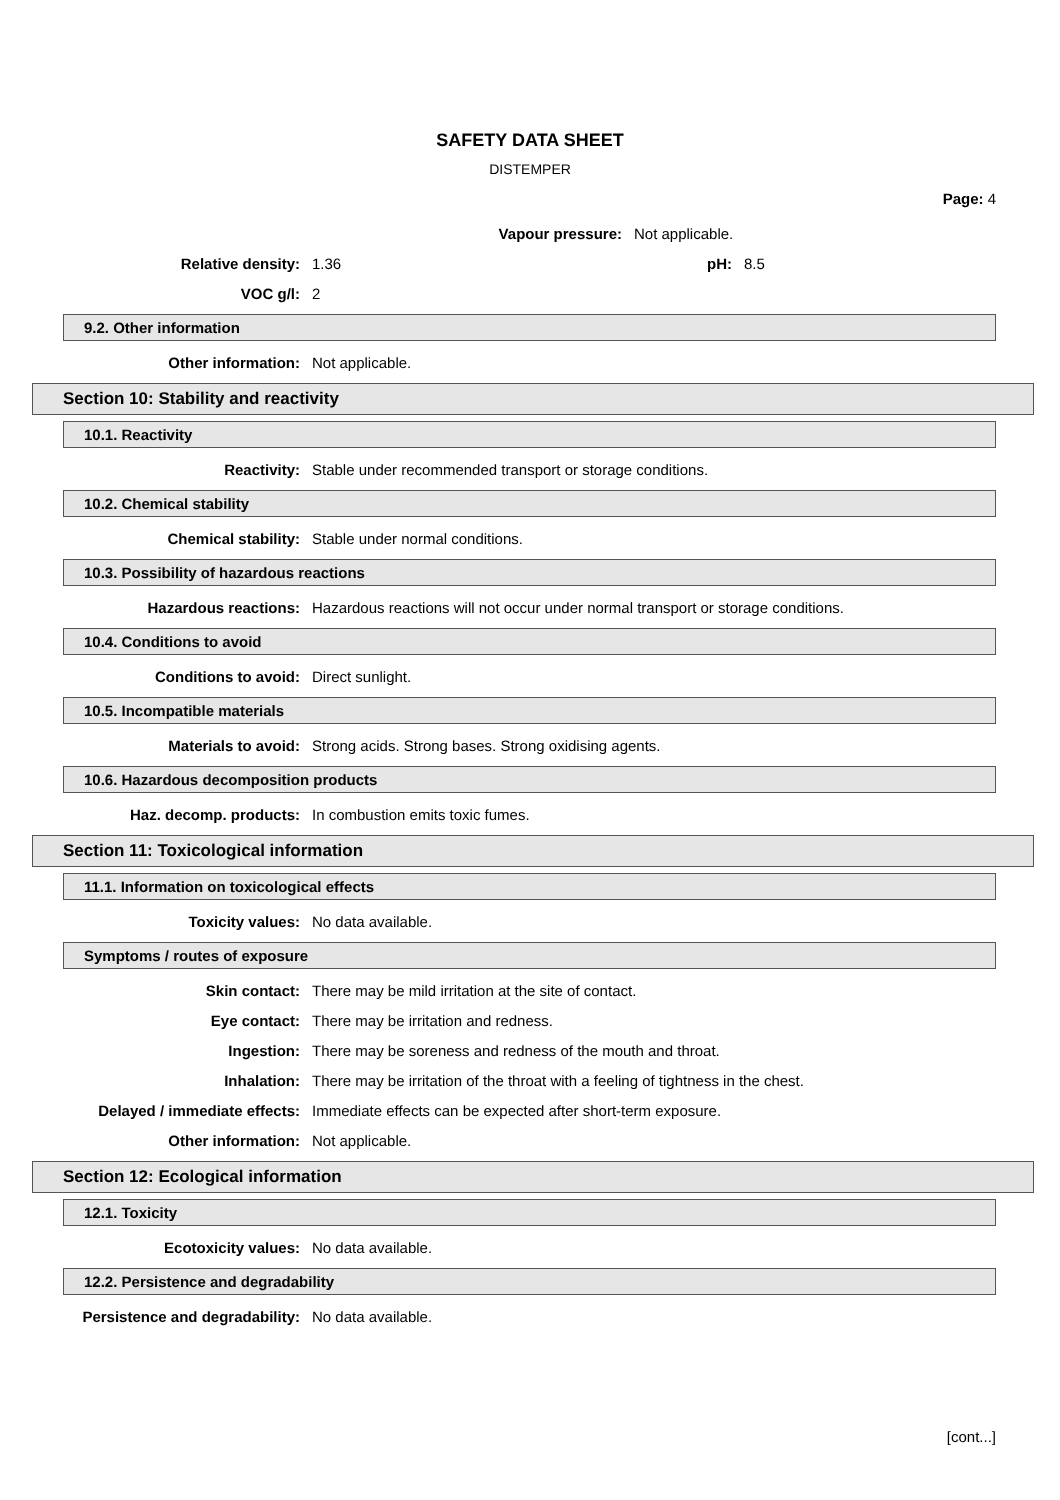SAFETY DATA SHEET
DISTEMPER
Page: 4
Vapour pressure: Not applicable.
Relative density: 1.36 pH: 8.5
VOC g/l: 2
9.2. Other information
Other information: Not applicable.
Section 10: Stability and reactivity
10.1. Reactivity
Reactivity: Stable under recommended transport or storage conditions.
10.2. Chemical stability
Chemical stability: Stable under normal conditions.
10.3. Possibility of hazardous reactions
Hazardous reactions: Hazardous reactions will not occur under normal transport or storage conditions.
10.4. Conditions to avoid
Conditions to avoid: Direct sunlight.
10.5. Incompatible materials
Materials to avoid: Strong acids. Strong bases. Strong oxidising agents.
10.6. Hazardous decomposition products
Haz. decomp. products: In combustion emits toxic fumes.
Section 11: Toxicological information
11.1. Information on toxicological effects
Toxicity values: No data available.
Symptoms / routes of exposure
Skin contact: There may be mild irritation at the site of contact.
Eye contact: There may be irritation and redness.
Ingestion: There may be soreness and redness of the mouth and throat.
Inhalation: There may be irritation of the throat with a feeling of tightness in the chest.
Delayed / immediate effects: Immediate effects can be expected after short-term exposure.
Other information: Not applicable.
Section 12: Ecological information
12.1. Toxicity
Ecotoxicity values: No data available.
12.2. Persistence and degradability
Persistence and degradability: No data available.
[cont...]